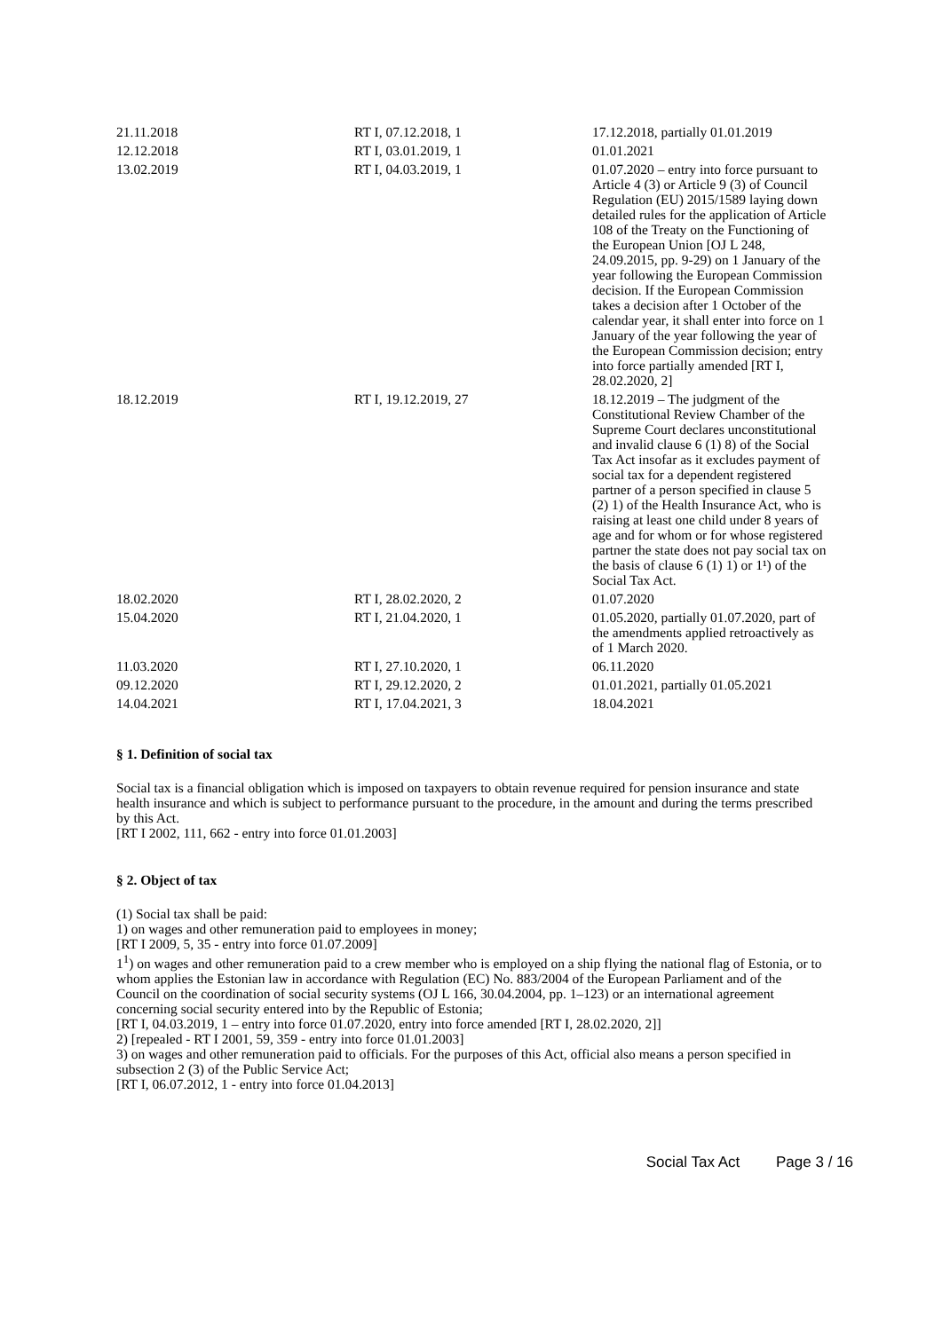| 21.11.2018 | RT I, 07.12.2018, 1 | 17.12.2018, partially 01.01.2019 |
| 12.12.2018 | RT I, 03.01.2019, 1 | 01.01.2021 |
| 13.02.2019 | RT I, 04.03.2019, 1 | 01.07.2020 – entry into force pursuant to Article 4 (3) or Article 9 (3) of Council Regulation (EU) 2015/1589 laying down detailed rules for the application of Article 108 of the Treaty on the Functioning of the European Union [OJ L 248, 24.09.2015, pp. 9-29) on 1 January of the year following the European Commission decision. If the European Commission takes a decision after 1 October of the calendar year, it shall enter into force on 1 January of the year following the year of the European Commission decision; entry into force partially amended [RT I, 28.02.2020, 2] |
| 18.12.2019 | RT I, 19.12.2019, 27 | 18.12.2019 – The judgment of the Constitutional Review Chamber of the Supreme Court declares unconstitutional and invalid clause 6 (1) 8) of the Social Tax Act insofar as it excludes payment of social tax for a dependent registered partner of a person specified in clause 5 (2) 1) of the Health Insurance Act, who is raising at least one child under 8 years of age and for whom or for whose registered partner the state does not pay social tax on the basis of clause 6 (1) 1) or 1¹) of the Social Tax Act. |
| 18.02.2020 | RT I, 28.02.2020, 2 | 01.07.2020 |
| 15.04.2020 | RT I, 21.04.2020, 1 | 01.05.2020, partially 01.07.2020, part of the amendments applied retroactively as of 1 March 2020. |
| 11.03.2020 | RT I, 27.10.2020, 1 | 06.11.2020 |
| 09.12.2020 | RT I, 29.12.2020, 2 | 01.01.2021, partially 01.05.2021 |
| 14.04.2021 | RT I, 17.04.2021, 3 | 18.04.2021 |
§ 1. Definition of social tax
Social tax is a financial obligation which is imposed on taxpayers to obtain revenue required for pension insurance and state health insurance and which is subject to performance pursuant to the procedure, in the amount and during the terms prescribed by this Act.
[RT I 2002, 111, 662 - entry into force 01.01.2003]
§ 2. Object of tax
(1) Social tax shall be paid:
1) on wages and other remuneration paid to employees in money;
[RT I 2009, 5, 35 - entry into force 01.07.2009]
1<sup>1</sup>) on wages and other remuneration paid to a crew member who is employed on a ship flying the national flag of Estonia, or to whom applies the Estonian law in accordance with Regulation (EC) No. 883/2004 of the European Parliament and of the Council on the coordination of social security systems (OJ L 166, 30.04.2004, pp. 1–123) or an international agreement concerning social security entered into by the Republic of Estonia;
[RT I, 04.03.2019, 1 – entry into force 01.07.2020, entry into force amended [RT I, 28.02.2020, 2]]
2) [repealed - RT I 2001, 59, 359 - entry into force 01.01.2003]
3) on wages and other remuneration paid to officials. For the purposes of this Act, official also means a person specified in subsection 2 (3) of the Public Service Act;
[RT I, 06.07.2012, 1 - entry into force 01.04.2013]
Social Tax Act Page 3 / 16